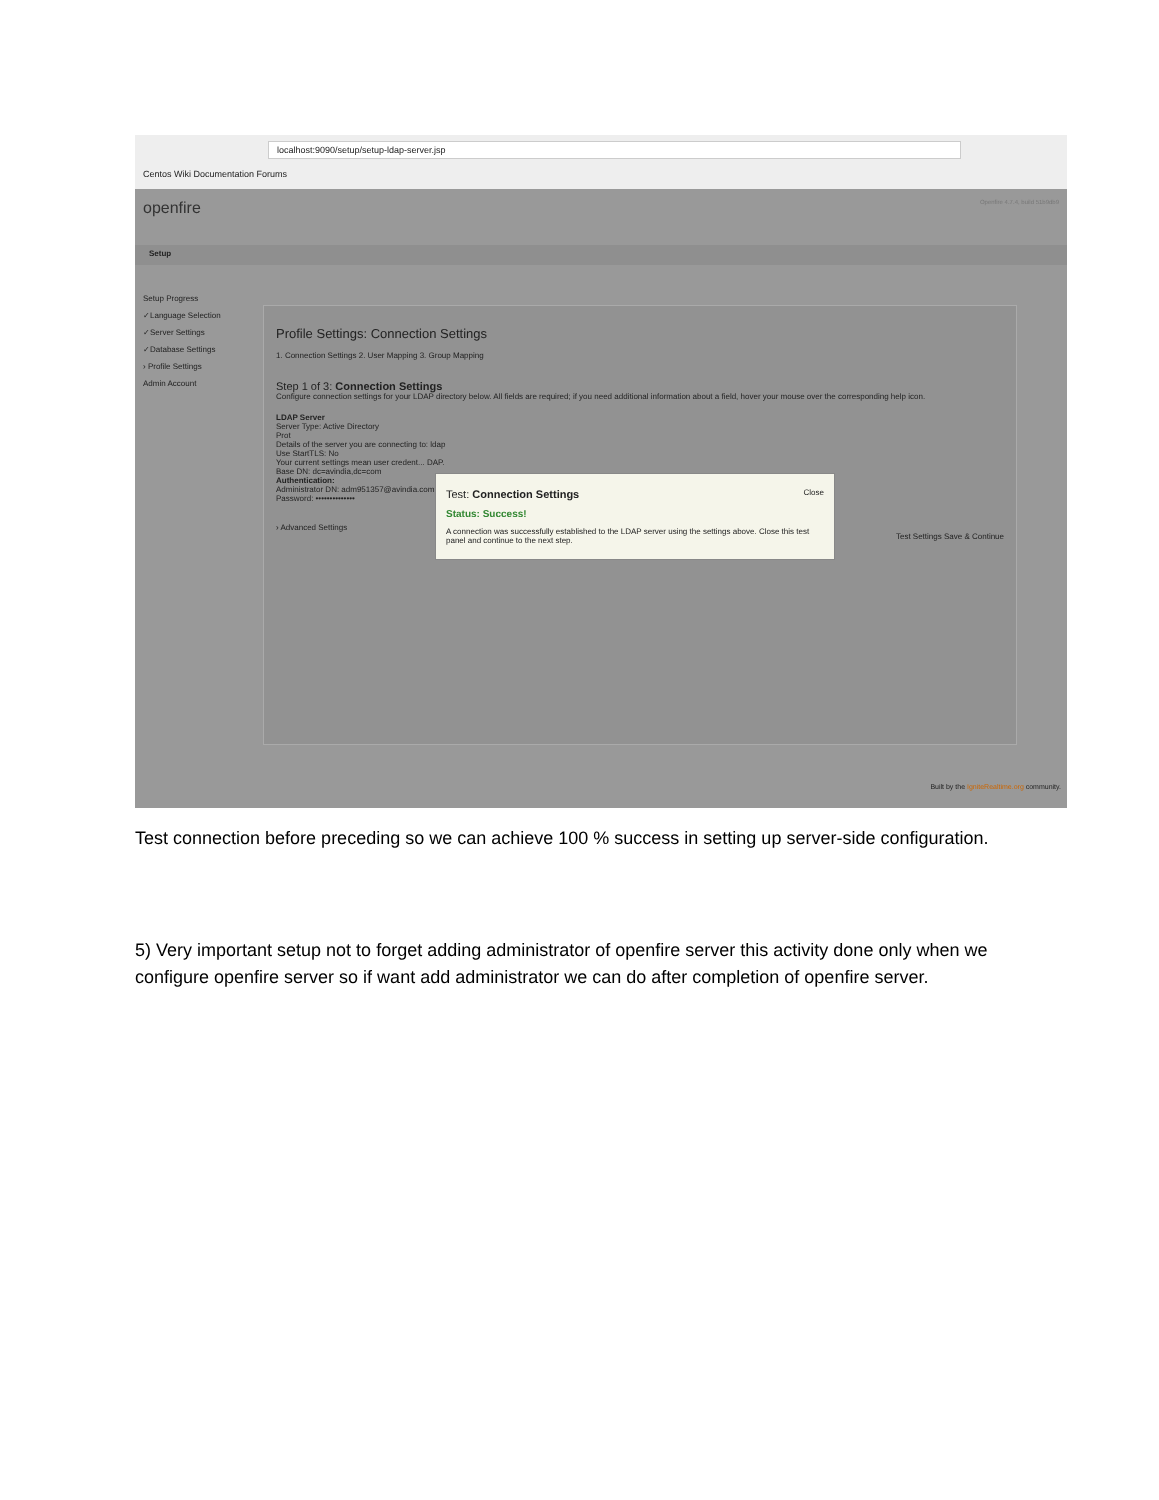localhost:9090/setup/setup-ldap-server.jsp
Centos Wiki Documentation Forums
openfire Openfire 4.7.4, build 51b9db9
Setup
Setup Progress
✓Language Selection
✓Server Settings
✓Database Settings
› Profile Settings
Admin Account
Profile Settings: Connection Settings
1. Connection Settings 2. User Mapping 3. Group Mapping
Step 1 of 3: Connection Settings
Configure connection settings for your LDAP directory below. All fields are required; if you need additional information about a field, hover your mouse over the corresponding help icon.
LDAP Server
Server Type: Active Directory
Prot
Details of the server you are connecting to: ldap
Use StartTLS: No
Your current settings mean user credent... DAP.
Base DN: dc=avindia,dc=com
Authentication:
Administrator DN: adm951357@avindia.com
Password: ••••••••••••••
› Advanced Settings
Test Settings Save & Continue
Close
Test: Connection Settings
Status: Success!
A connection was successfully established to the LDAP server using the settings above. Close this test panel and continue to the next step.
Built by the IgniteRealtime.org community.
Test connection before preceding so we can achieve 100 % success in setting up server-side configuration.
5) Very important setup not to forget adding administrator of openfire server this activity done only when we configure openfire server so if want add administrator we can do after completion of openfire server.